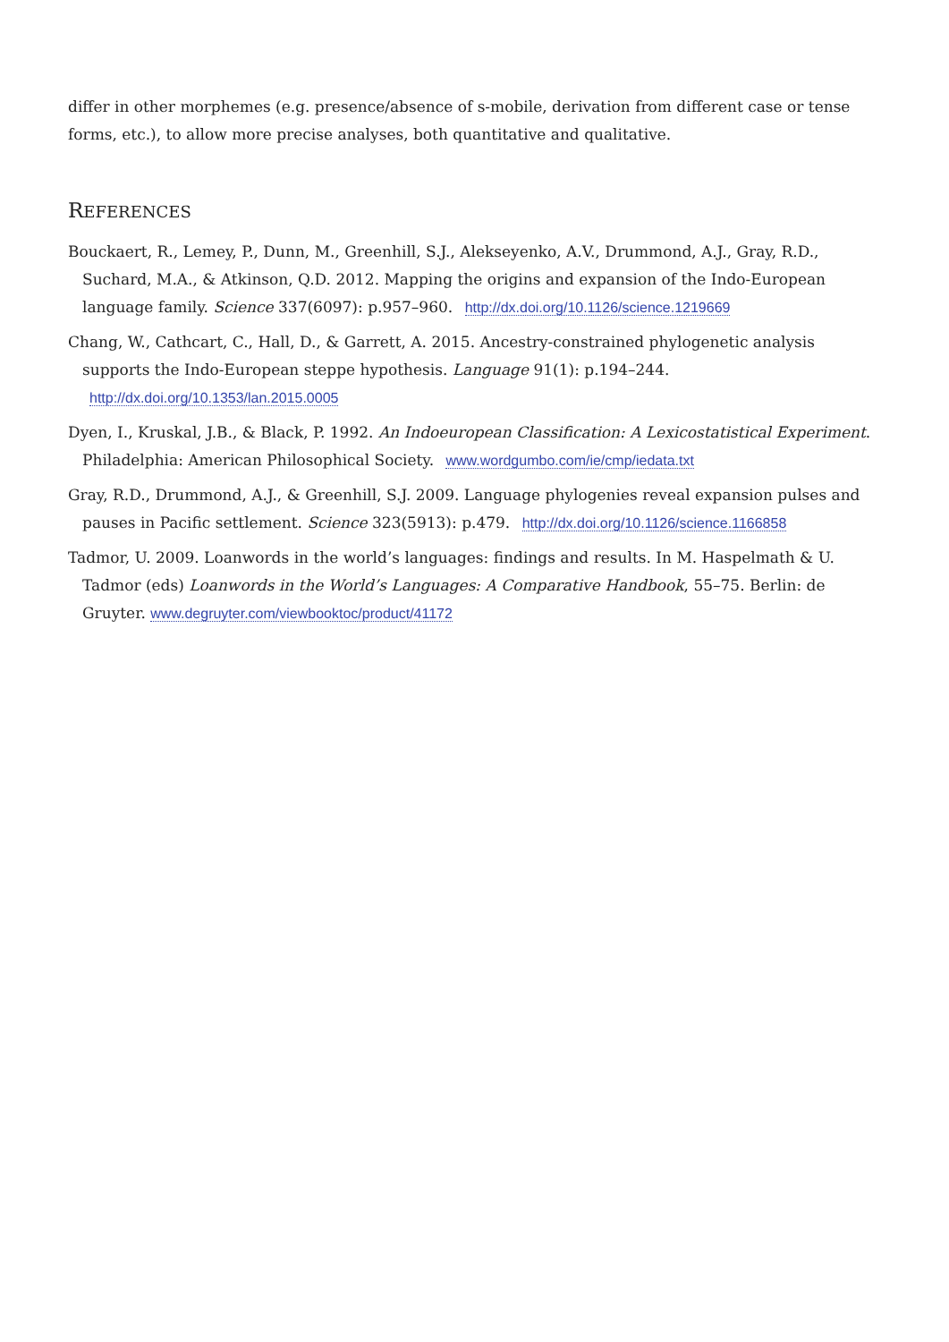differ in other morphemes (e.g. presence/absence of s-mobile, derivation from different case or tense forms, etc.), to allow more precise analyses, both quantitative and qualitative.
REFERENCES
Bouckaert, R., Lemey, P., Dunn, M., Greenhill, S.J., Alekseyenko, A.V., Drummond, A.J., Gray, R.D., Suchard, M.A., & Atkinson, Q.D. 2012. Mapping the origins and expansion of the Indo-European language family. Science 337(6097): p.957–960. http://dx.doi.org/10.1126/science.1219669
Chang, W., Cathcart, C., Hall, D., & Garrett, A. 2015. Ancestry-constrained phylogenetic analysis supports the Indo-European steppe hypothesis. Language 91(1): p.194–244. http://dx.doi.org/10.1353/lan.2015.0005
Dyen, I., Kruskal, J.B., & Black, P. 1992. An Indoeuropean Classification: A Lexicostatistical Experiment. Philadelphia: American Philosophical Society. www.wordgumbo.com/ie/cmp/iedata.txt
Gray, R.D., Drummond, A.J., & Greenhill, S.J. 2009. Language phylogenies reveal expansion pulses and pauses in Pacific settlement. Science 323(5913): p.479. http://dx.doi.org/10.1126/science.1166858
Tadmor, U. 2009. Loanwords in the world’s languages: findings and results. In M. Haspelmath & U. Tadmor (eds) Loanwords in the World’s Languages: A Comparative Handbook, 55–75. Berlin: de Gruyter. www.degruyter.com/viewbooktoc/product/41172